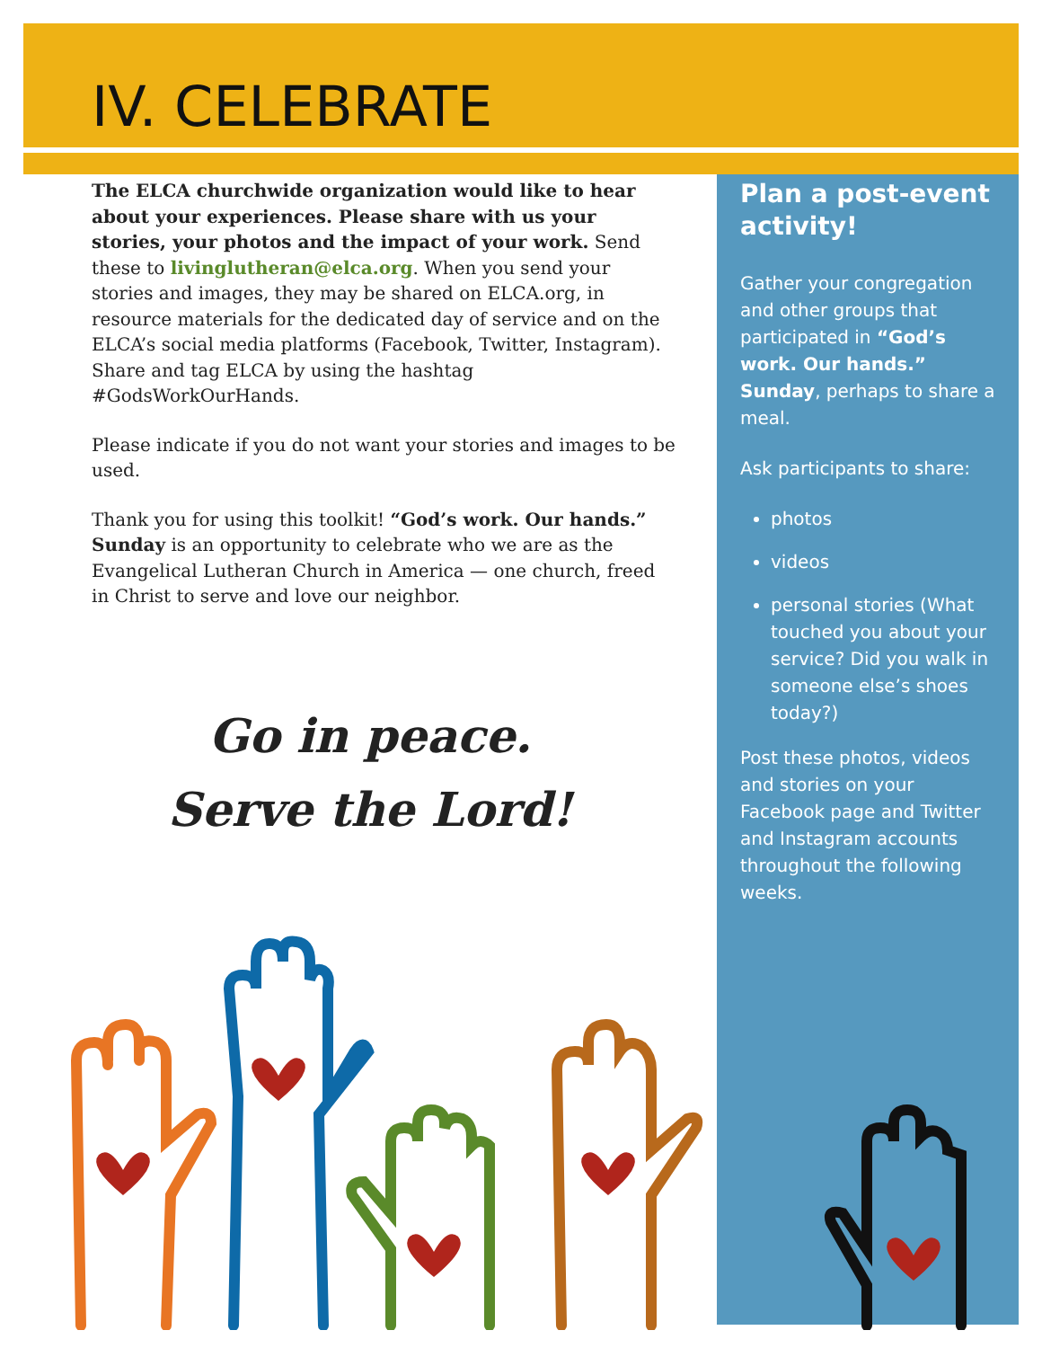IV. CELEBRATE
The ELCA churchwide organization would like to hear about your experiences. Please share with us your stories, your photos and the impact of your work. Send these to livinglutheran@elca.org. When you send your stories and images, they may be shared on ELCA.org, in resource materials for the dedicated day of service and on the ELCA’s social media platforms (Facebook, Twitter, Instagram). Share and tag ELCA by using the hashtag #GodsWorkOurHands.
Please indicate if you do not want your stories and images to be used.
Thank you for using this toolkit! “God’s work. Our hands.” Sunday is an opportunity to celebrate who we are as the Evangelical Lutheran Church in America — one church, freed in Christ to serve and love our neighbor.
Go in peace.
Serve the Lord!
Plan a post-event activity!
Gather your congregation and other groups that participated in “God’s work. Our hands.” Sunday, perhaps to share a meal.
Ask participants to share:
photos
videos
personal stories (What touched you about your service? Did you walk in someone else’s shoes today?)
Post these photos, videos and stories on your Facebook page and Twitter and Instagram accounts throughout the following weeks.